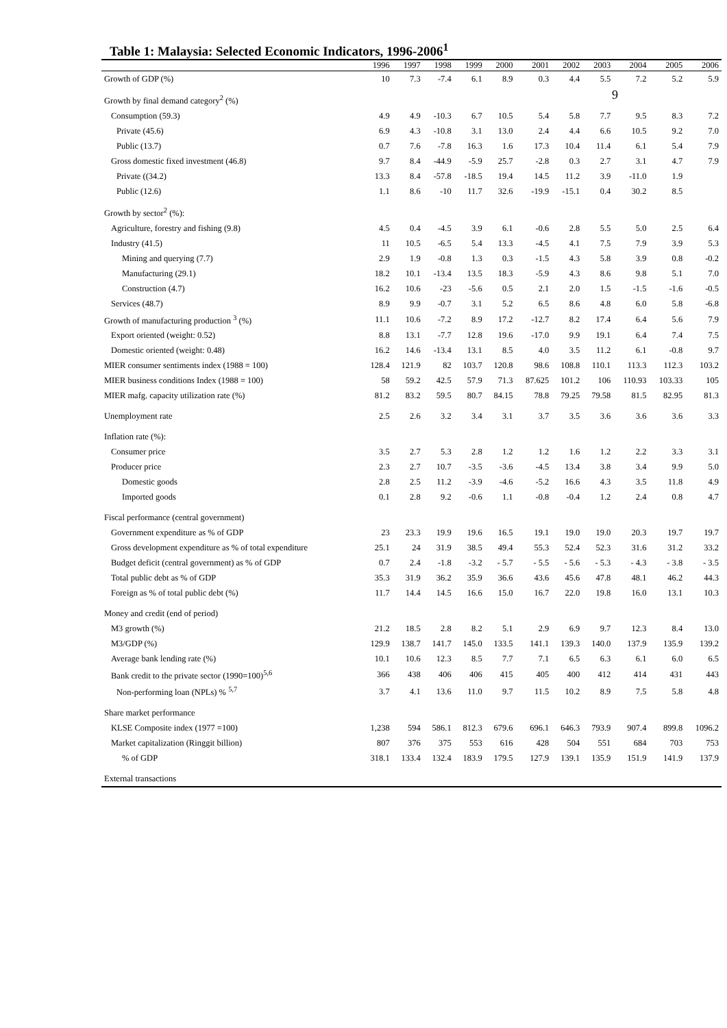9
Table 1: Malaysia: Selected Economic Indicators, 1996-2006<sup>1</sup>
| | 1996 | 1997 | 1998 | 1999 | 2000 | 2001 | 2002 | 2003 | 2004 | 2005 | 2006 |
| --- | --- | --- | --- | --- | --- | --- | --- | --- | --- | --- | --- |
| Growth of GDP (%) | 10 | 7.3 | -7.4 | 6.1 | 8.9 | 0.3 | 4.4 | 5.5 | 7.2 | 5.2 | 5.9 |
| Growth by final demand category<sup>2</sup> (%) | | | | | | | | | | | |
| Consumption (59.3) | 4.9 | 4.9 | -10.3 | 6.7 | 10.5 | 5.4 | 5.8 | 7.7 | 9.5 | 8.3 | 7.2 |
| Private (45.6) | 6.9 | 4.3 | -10.8 | 3.1 | 13.0 | 2.4 | 4.4 | 6.6 | 10.5 | 9.2 | 7.0 |
| Public (13.7) | 0.7 | 7.6 | -7.8 | 16.3 | 1.6 | 17.3 | 10.4 | 11.4 | 6.1 | 5.4 | 7.9 |
| Gross domestic fixed investment (46.8) | 9.7 | 8.4 | -44.9 | -5.9 | 25.7 | -2.8 | 0.3 | 2.7 | 3.1 | 4.7 | 7.9 |
| Private ((34.2) | 13.3 | 8.4 | -57.8 | -18.5 | 19.4 | 14.5 | 11.2 | 3.9 | -11.0 | 1.9 | |
| Public (12.6) | 1.1 | 8.6 | -10 | 11.7 | 32.6 | -19.9 | -15.1 | 0.4 | 30.2 | 8.5 | |
| Growth by sector<sup>2</sup> (%): | | | | | | | | | | | |
| Agriculture, forestry and fishing (9.8) | 4.5 | 0.4 | -4.5 | 3.9 | 6.1 | -0.6 | 2.8 | 5.5 | 5.0 | 2.5 | 6.4 |
| Industry (41.5) | 11 | 10.5 | -6.5 | 5.4 | 13.3 | -4.5 | 4.1 | 7.5 | 7.9 | 3.9 | 5.3 |
| Mining and querying (7.7) | 2.9 | 1.9 | -0.8 | 1.3 | 0.3 | -1.5 | 4.3 | 5.8 | 3.9 | 0.8 | -0.2 |
| Manufacturing (29.1) | 18.2 | 10.1 | -13.4 | 13.5 | 18.3 | -5.9 | 4.3 | 8.6 | 9.8 | 5.1 | 7.0 |
| Construction (4.7) | 16.2 | 10.6 | -23 | -5.6 | 0.5 | 2.1 | 2.0 | 1.5 | -1.5 | -1.6 | -0.5 |
| Services (48.7) | 8.9 | 9.9 | -0.7 | 3.1 | 5.2 | 6.5 | 8.6 | 4.8 | 6.0 | 5.8 | -6.8 |
| Growth of manufacturing production <sup>3</sup> (%) | 11.1 | 10.6 | -7.2 | 8.9 | 17.2 | -12.7 | 8.2 | 17.4 | 6.4 | 5.6 | 7.9 |
| Export oriented (weight: 0.52) | 8.8 | 13.1 | -7.7 | 12.8 | 19.6 | -17.0 | 9.9 | 19.1 | 6.4 | 7.4 | 7.5 |
| Domestic oriented (weight: 0.48) | 16.2 | 14.6 | -13.4 | 13.1 | 8.5 | 4.0 | 3.5 | 11.2 | 6.1 | -0.8 | 9.7 |
| MIER consumer sentiments index (1988 = 100) | 128.4 | 121.9 | 82 | 103.7 | 120.8 | 98.6 | 108.8 | 110.1 | 113.3 | 112.3 | 103.2 |
| MIER business conditions Index (1988 = 100) | 58 | 59.2 | 42.5 | 57.9 | 71.3 | 87.625 | 101.2 | 106 | 110.93 | 103.33 | 105 |
| MIER mafg. capacity utilization rate (%) | 81.2 | 83.2 | 59.5 | 80.7 | 84.15 | 78.8 | 79.25 | 79.58 | 81.5 | 82.95 | 81.3 |
| Unemployment rate | 2.5 | 2.6 | 3.2 | 3.4 | 3.1 | 3.7 | 3.5 | 3.6 | 3.6 | 3.6 | 3.3 |
| Inflation rate (%): | | | | | | | | | | | |
| Consumer price | 3.5 | 2.7 | 5.3 | 2.8 | 1.2 | 1.2 | 1.6 | 1.2 | 2.2 | 3.3 | 3.1 |
| Producer price | 2.3 | 2.7 | 10.7 | -3.5 | -3.6 | -4.5 | 13.4 | 3.8 | 3.4 | 9.9 | 5.0 |
| Domestic goods | 2.8 | 2.5 | 11.2 | -3.9 | -4.6 | -5.2 | 16.6 | 4.3 | 3.5 | 11.8 | 4.9 |
| Imported goods | 0.1 | 2.8 | 9.2 | -0.6 | 1.1 | -0.8 | -0.4 | 1.2 | 2.4 | 0.8 | 4.7 |
| Fiscal performance (central government) | | | | | | | | | | | |
| Government expenditure as % of GDP | 23 | 23.3 | 19.9 | 19.6 | 16.5 | 19.1 | 19.0 | 19.0 | 20.3 | 19.7 | 19.7 |
| Gross development expenditure as % of total expenditure | 25.1 | 24 | 31.9 | 38.5 | 49.4 | 55.3 | 52.4 | 52.3 | 31.6 | 31.2 | 33.2 |
| Budget deficit (central government) as % of GDP | 0.7 | 2.4 | -1.8 | -3.2 | - 5.7 | - 5.5 | - 5.6 | - 5.3 | - 4.3 | - 3.8 | - 3.5 |
| Total public debt as % of GDP | 35.3 | 31.9 | 36.2 | 35.9 | 36.6 | 43.6 | 45.6 | 47.8 | 48.1 | 46.2 | 44.3 |
| Foreign as % of total public debt (%) | 11.7 | 14.4 | 14.5 | 16.6 | 15.0 | 16.7 | 22.0 | 19.8 | 16.0 | 13.1 | 10.3 |
| Money and credit (end of period) | | | | | | | | | | | |
| M3 growth (%) | 21.2 | 18.5 | 2.8 | 8.2 | 5.1 | 2.9 | 6.9 | 9.7 | 12.3 | 8.4 | 13.0 |
| M3/GDP (%) | 129.9 | 138.7 | 141.7 | 145.0 | 133.5 | 141.1 | 139.3 | 140.0 | 137.9 | 135.9 | 139.2 |
| Average bank lending rate (%) | 10.1 | 10.6 | 12.3 | 8.5 | 7.7 | 7.1 | 6.5 | 6.3 | 6.1 | 6.0 | 6.5 |
| Bank credit to the private sector (1990=100)<sup>5,6</sup> | 366 | 438 | 406 | 406 | 415 | 405 | 400 | 412 | 414 | 431 | 443 |
| Non-performing loan (NPLs) % <sup>5,7</sup> | 3.7 | 4.1 | 13.6 | 11.0 | 9.7 | 11.5 | 10.2 | 8.9 | 7.5 | 5.8 | 4.8 |
| Share market performance | | | | | | | | | | | |
| KLSE Composite index (1977 =100) | 1,238 | 594 | 586.1 | 812.3 | 679.6 | 696.1 | 646.3 | 793.9 | 907.4 | 899.8 | 1096.2 |
| Market capitalization (Ringgit billion) | 807 | 376 | 375 | 553 | 616 | 428 | 504 | 551 | 684 | 703 | 753 |
| % of GDP | 318.1 | 133.4 | 132.4 | 183.9 | 179.5 | 127.9 | 139.1 | 135.9 | 151.9 | 141.9 | 137.9 |
| External transactions | | | | | | | | | | | |